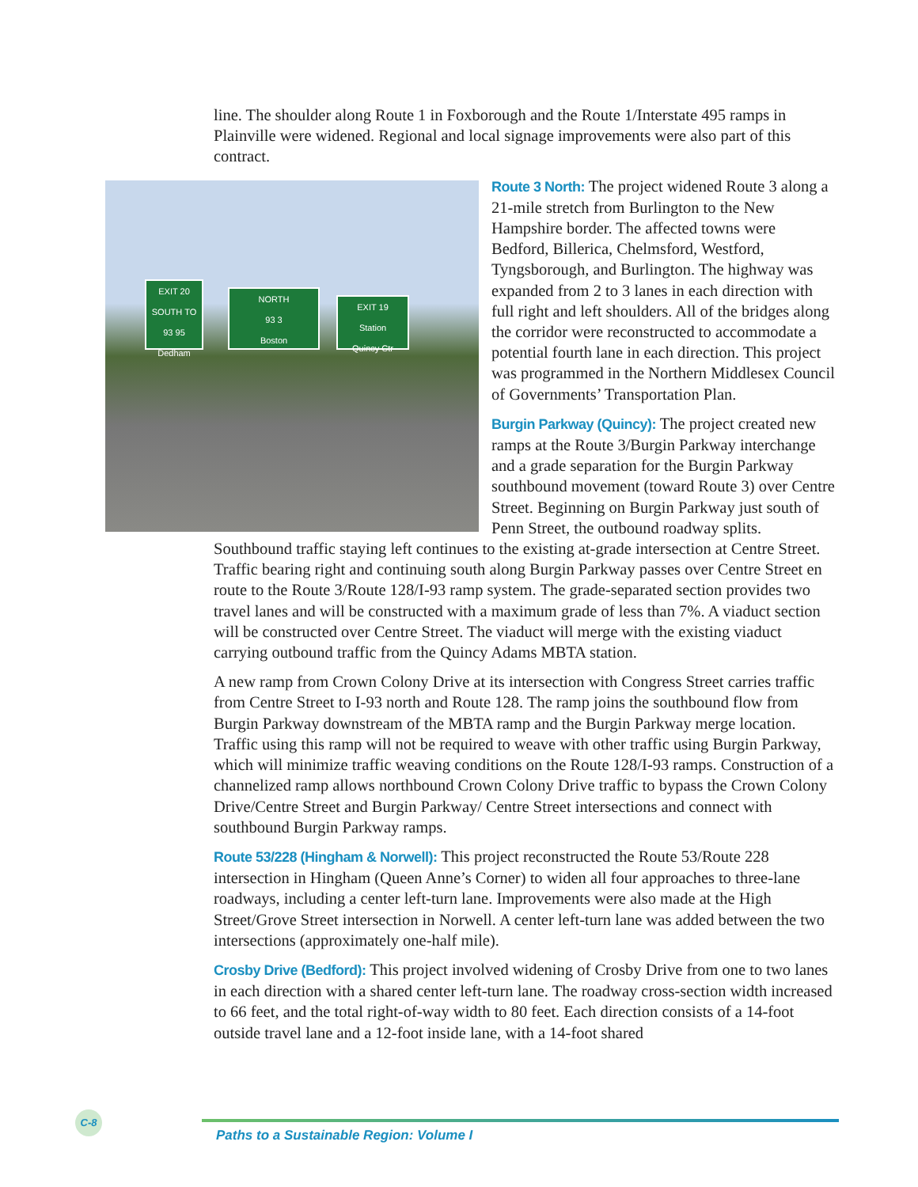line. The shoulder along Route 1 in Foxborough and the Route 1/Interstate 495 ramps in Plainville were widened. Regional and local signage improvements were also part of this contract.
EXIT 20
SOUTH TO
93 95
Dedham
NORTH
93 3
Boston
EXIT 19
Station
Quincy Ctr
Route 3 North: The project widened Route 3 along a 21-mile stretch from Burlington to the New Hampshire border. The affected towns were Bedford, Billerica, Chelmsford, Westford, Tyngsborough, and Burlington. The highway was expanded from 2 to 3 lanes in each direction with full right and left shoulders. All of the bridges along the corridor were reconstructed to accommodate a potential fourth lane in each direction. This project was programmed in the Northern Middlesex Council of Governments’ Transportation Plan.
Burgin Parkway (Quincy): The project created new ramps at the Route 3/Burgin Parkway interchange and a grade separation for the Burgin Parkway southbound movement (toward Route 3) over Centre Street. Beginning on Burgin Parkway just south of Penn Street, the outbound roadway splits. Southbound traffic staying left continues to the existing at-grade intersection at Centre Street. Traffic bearing right and continuing south along Burgin Parkway passes over Centre Street en route to the Route 3/Route 128/I-93 ramp system. The grade-separated section provides two travel lanes and will be constructed with a maximum grade of less than 7%. A viaduct section will be constructed over Centre Street. The viaduct will merge with the existing viaduct carrying outbound traffic from the Quincy Adams MBTA station.
A new ramp from Crown Colony Drive at its intersection with Congress Street carries traffic from Centre Street to I-93 north and Route 128. The ramp joins the southbound flow from Burgin Parkway downstream of the MBTA ramp and the Burgin Parkway merge location. Traffic using this ramp will not be required to weave with other traffic using Burgin Parkway, which will minimize traffic weaving conditions on the Route 128/I-93 ramps. Construction of a channelized ramp allows northbound Crown Colony Drive traffic to bypass the Crown Colony Drive/Centre Street and Burgin Parkway/ Centre Street intersections and connect with southbound Burgin Parkway ramps.
Route 53/228 (Hingham & Norwell): This project reconstructed the Route 53/Route 228 intersection in Hingham (Queen Anne’s Corner) to widen all four approaches to three-lane roadways, including a center left-turn lane. Improvements were also made at the High Street/Grove Street intersection in Norwell. A center left-turn lane was added between the two intersections (approximately one-half mile).
Crosby Drive (Bedford): This project involved widening of Crosby Drive from one to two lanes in each direction with a shared center left-turn lane. The roadway cross-section width increased to 66 feet, and the total right-of-way width to 80 feet. Each direction consists of a 14-foot outside travel lane and a 12-foot inside lane, with a 14-foot shared
C-8
Paths to a Sustainable Region: Volume I